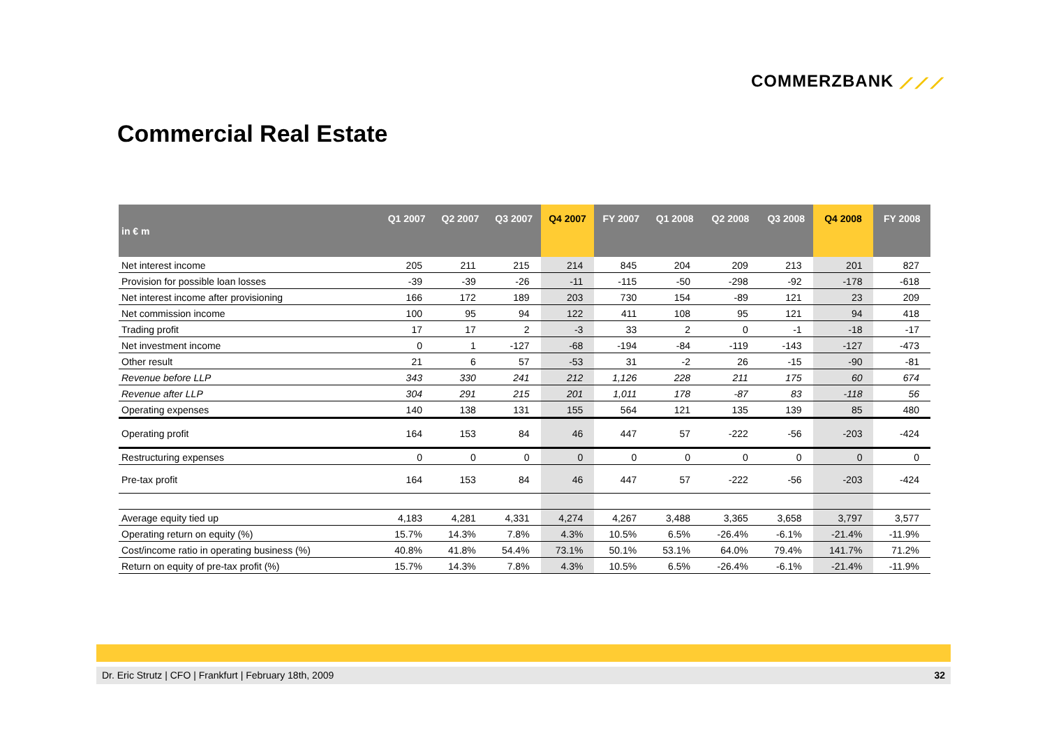COMMERZBANK ⟋⟋⟋
Commercial Real Estate
| in € m | Q1 2007 | Q2 2007 | Q3 2007 | Q4 2007 | FY 2007 | Q1 2008 | Q2 2008 | Q3 2008 | Q4 2008 | FY 2008 |
| --- | --- | --- | --- | --- | --- | --- | --- | --- | --- | --- |
| Net interest income | 205 | 211 | 215 | 214 | 845 | 204 | 209 | 213 | 201 | 827 |
| Provision for possible loan losses | -39 | -39 | -26 | -11 | -115 | -50 | -298 | -92 | -178 | -618 |
| Net interest income after provisioning | 166 | 172 | 189 | 203 | 730 | 154 | -89 | 121 | 23 | 209 |
| Net commission income | 100 | 95 | 94 | 122 | 411 | 108 | 95 | 121 | 94 | 418 |
| Trading profit | 17 | 17 | 2 | -3 | 33 | 2 | 0 | -1 | -18 | -17 |
| Net investment income | 0 | 1 | -127 | -68 | -194 | -84 | -119 | -143 | -127 | -473 |
| Other result | 21 | 6 | 57 | -53 | 31 | -2 | 26 | -15 | -90 | -81 |
| Revenue before LLP | 343 | 330 | 241 | 212 | 1,126 | 228 | 211 | 175 | 60 | 674 |
| Revenue after LLP | 304 | 291 | 215 | 201 | 1,011 | 178 | -87 | 83 | -118 | 56 |
| Operating expenses | 140 | 138 | 131 | 155 | 564 | 121 | 135 | 139 | 85 | 480 |
| Operating profit | 164 | 153 | 84 | 46 | 447 | 57 | -222 | -56 | -203 | -424 |
| Restructuring expenses | 0 | 0 | 0 | 0 | 0 | 0 | 0 | 0 | 0 | 0 |
| Pre-tax profit | 164 | 153 | 84 | 46 | 447 | 57 | -222 | -56 | -203 | -424 |
| Average equity tied up | 4,183 | 4,281 | 4,331 | 4,274 | 4,267 | 3,488 | 3,365 | 3,658 | 3,797 | 3,577 |
| Operating return on equity (%) | 15.7% | 14.3% | 7.8% | 4.3% | 10.5% | 6.5% | -26.4% | -6.1% | -21.4% | -11.9% |
| Cost/income ratio in operating business (%) | 40.8% | 41.8% | 54.4% | 73.1% | 50.1% | 53.1% | 64.0% | 79.4% | 141.7% | 71.2% |
| Return on equity of pre-tax profit (%) | 15.7% | 14.3% | 7.8% | 4.3% | 10.5% | 6.5% | -26.4% | -6.1% | -21.4% | -11.9% |
Dr. Eric Strutz | CFO | Frankfurt | February 18th, 2009 32